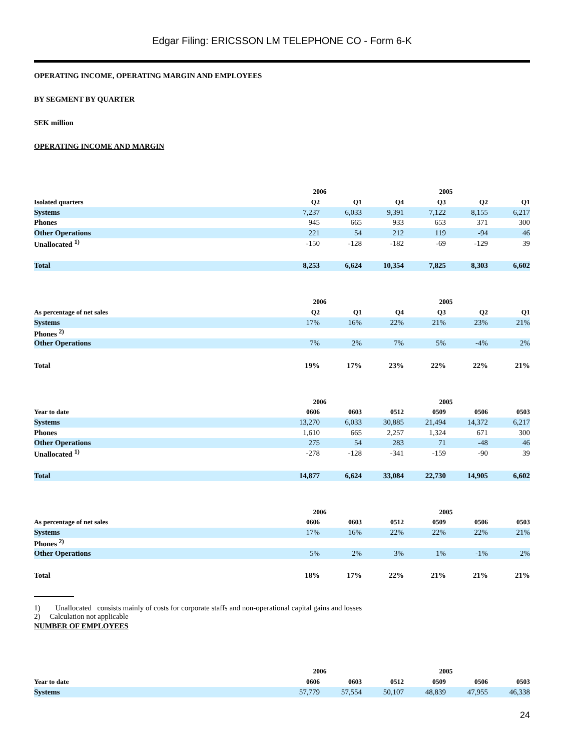Edgar Filing: ERICSSON LM TELEPHONE CO - Form 6-K
OPERATING INCOME, OPERATING MARGIN AND EMPLOYEES
BY SEGMENT BY QUARTER
SEK million
OPERATING INCOME AND MARGIN
| | 2006 | | 2005 | | | |
| --- | --- | --- | --- | --- | --- | --- |
| Isolated quarters | Q2 | Q1 | Q4 | Q3 | Q2 | Q1 |
| Systems | 7,237 | 6,033 | 9,391 | 7,122 | 8,155 | 6,217 |
| Phones | 945 | 665 | 933 | 653 | 371 | 300 |
| Other Operations | 221 | 54 | 212 | 119 | -94 | 46 |
| Unallocated <sup>1)</sup> | -150 | -128 | -182 | -69 | -129 | 39 |
| Total | 8,253 | 6,624 | 10,354 | 7,825 | 8,303 | 6,602 |
| | 2006 | | 2005 | | | |
| --- | --- | --- | --- | --- | --- | --- |
| As percentage of net sales | Q2 | Q1 | Q4 | Q3 | Q2 | Q1 |
| Systems | 17% | 16% | 22% | 21% | 23% | 21% |
| Phones <sup>2)</sup> | | | | | | |
| Other Operations | 7% | 2% | 7% | 5% | -4% | 2% |
| Total | 19% | 17% | 23% | 22% | 22% | 21% |
| | 2006 | | 2005 | | | |
| --- | --- | --- | --- | --- | --- | --- |
| Year to date | 0606 | 0603 | 0512 | 0509 | 0506 | 0503 |
| Systems | 13,270 | 6,033 | 30,885 | 21,494 | 14,372 | 6,217 |
| Phones | 1,610 | 665 | 2,257 | 1,324 | 671 | 300 |
| Other Operations | 275 | 54 | 283 | 71 | -48 | 46 |
| Unallocated <sup>1)</sup> | -278 | -128 | -341 | -159 | -90 | 39 |
| Total | 14,877 | 6,624 | 33,084 | 22,730 | 14,905 | 6,602 |
| | 2006 | | 2005 | | | |
| --- | --- | --- | --- | --- | --- | --- |
| As percentage of net sales | 0606 | 0603 | 0512 | 0509 | 0506 | 0503 |
| Systems | 17% | 16% | 22% | 22% | 22% | 21% |
| Phones <sup>2)</sup> | | | | | | |
| Other Operations | 5% | 2% | 3% | 1% | -1% | 2% |
| Total | 18% | 17% | 22% | 21% | 21% | 21% |
1) Unallocated consists mainly of costs for corporate staffs and non-operational capital gains and losses
2) Calculation not applicable
NUMBER OF EMPLOYEES
| | 2006 | | 2005 | | | |
| --- | --- | --- | --- | --- | --- | --- |
| Year to date | 0606 | 0603 | 0512 | 0509 | 0506 | 0503 |
| Systems | 57,779 | 57,554 | 50,107 | 48,839 | 47,955 | 46,338 |
24